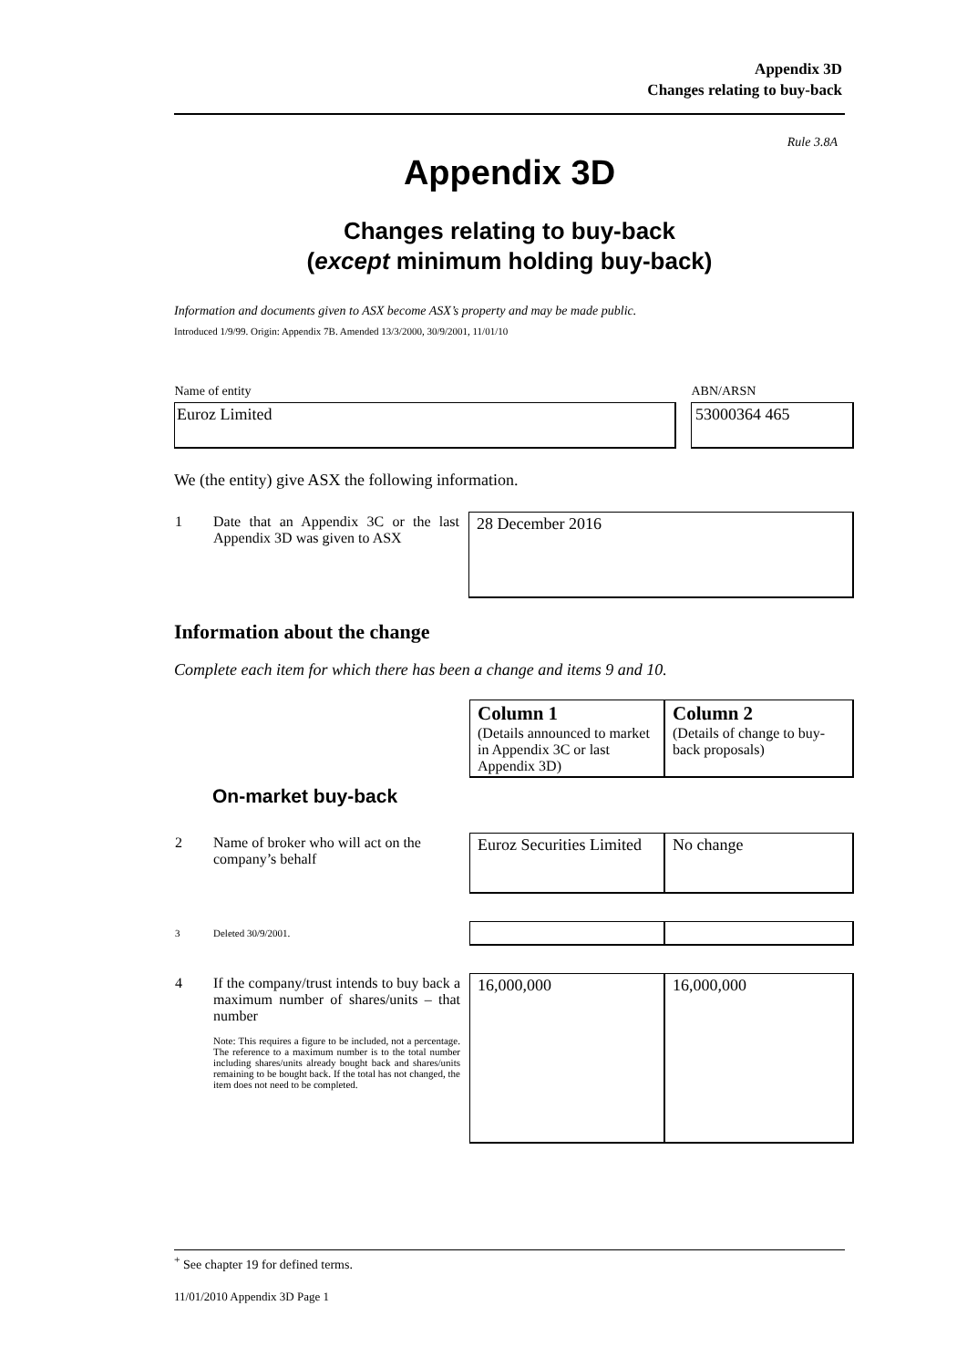Appendix 3D
Changes relating to buy-back
Rule 3.8A
Appendix 3D
Changes relating to buy-back
(except minimum holding buy-back)
Information and documents given to ASX become ASX’s property and may be made public.
Introduced 1/9/99. Origin: Appendix 7B. Amended 13/3/2000, 30/9/2001, 11/01/10
| Name of entity | | ABN/ARSN |
| Euroz Limited | | 53000364 465 |
We (the entity) give ASX the following information.
| 1 | Date that an Appendix 3C or the last Appendix 3D was given to ASX | 28 December 2016 |
Information about the change
Complete each item for which there has been a change and items 9 and 10.
| | | Column 1 (Details announced to market in Appendix 3C or last Appendix 3D) | Column 2 (Details of change to buy-back proposals) |
| | On-market buy-back | | |
| 2 | Name of broker who will act on the company’s behalf | Euroz Securities Limited | No change |
| 3 | Deleted 30/9/2001. | | |
| 4 | If the company/trust intends to buy back a maximum number of shares/units – that number Note: This requires a figure to be included, not a percentage. The reference to a maximum number is to the total number including shares/units already bought back and shares/units remaining to be bought back. If the total has not changed, the item does not need to be completed. | 16,000,000 | 16,000,000 |
<sup>+</sup> See chapter 19 for defined terms.
11/01/2010 Appendix 3D Page 1